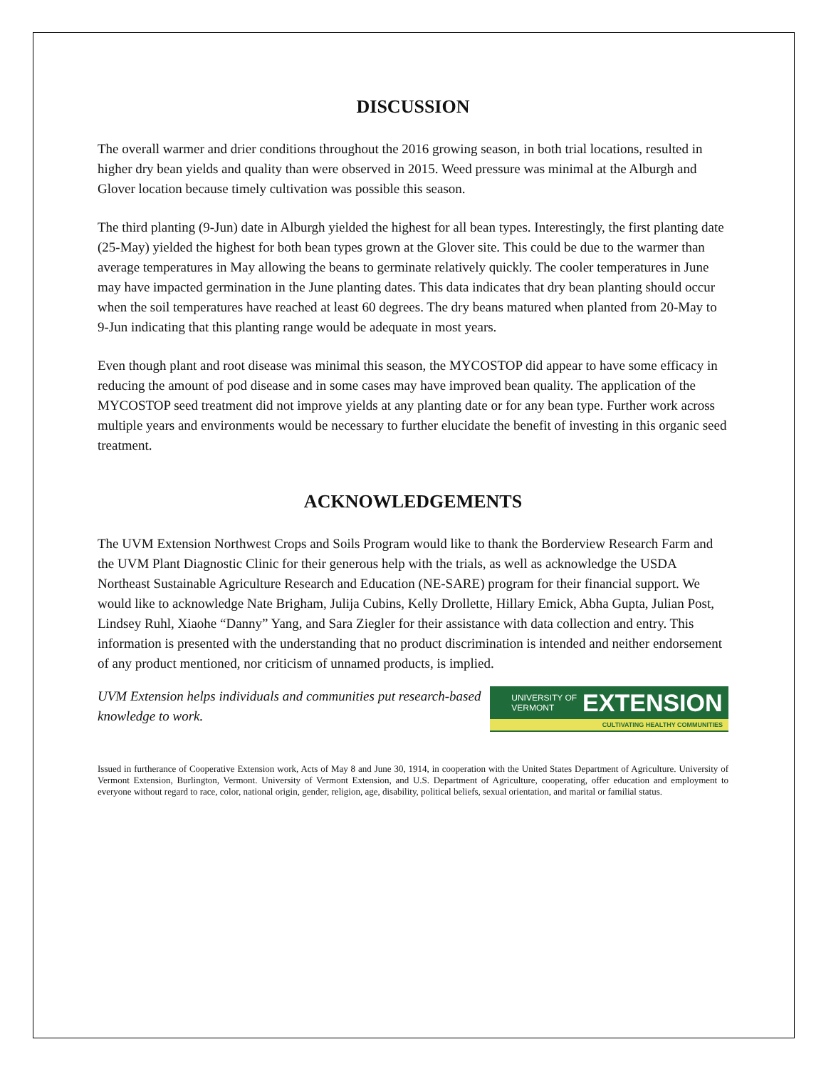DISCUSSION
The overall warmer and drier conditions throughout the 2016 growing season, in both trial locations, resulted in higher dry bean yields and quality than were observed in 2015. Weed pressure was minimal at the Alburgh and Glover location because timely cultivation was possible this season.
The third planting (9-Jun) date in Alburgh yielded the highest for all bean types. Interestingly, the first planting date (25-May) yielded the highest for both bean types grown at the Glover site. This could be due to the warmer than average temperatures in May allowing the beans to germinate relatively quickly. The cooler temperatures in June may have impacted germination in the June planting dates. This data indicates that dry bean planting should occur when the soil temperatures have reached at least 60 degrees. The dry beans matured when planted from 20-May to 9-Jun indicating that this planting range would be adequate in most years.
Even though plant and root disease was minimal this season, the MYCOSTOP did appear to have some efficacy in reducing the amount of pod disease and in some cases may have improved bean quality. The application of the MYCOSTOP seed treatment did not improve yields at any planting date or for any bean type. Further work across multiple years and environments would be necessary to further elucidate the benefit of investing in this organic seed treatment.
ACKNOWLEDGEMENTS
The UVM Extension Northwest Crops and Soils Program would like to thank the Borderview Research Farm and the UVM Plant Diagnostic Clinic for their generous help with the trials, as well as acknowledge the USDA Northeast Sustainable Agriculture Research and Education (NE-SARE) program for their financial support. We would like to acknowledge Nate Brigham, Julija Cubins, Kelly Drollette, Hillary Emick, Abha Gupta, Julian Post, Lindsey Ruhl, Xiaohe “Danny” Yang, and Sara Ziegler for their assistance with data collection and entry. This information is presented with the understanding that no product discrimination is intended and neither endorsement of any product mentioned, nor criticism of unnamed products, is implied.
UVM Extension helps individuals and communities put research-based knowledge to work.
UNIVERSITY OF
VERMONT EXTENSION
CULTIVATING HEALTHY COMMUNITIES
Issued in furtherance of Cooperative Extension work, Acts of May 8 and June 30, 1914, in cooperation with the United States Department of Agriculture. University of Vermont Extension, Burlington, Vermont. University of Vermont Extension, and U.S. Department of Agriculture, cooperating, offer education and employment to everyone without regard to race, color, national origin, gender, religion, age, disability, political beliefs, sexual orientation, and marital or familial status.